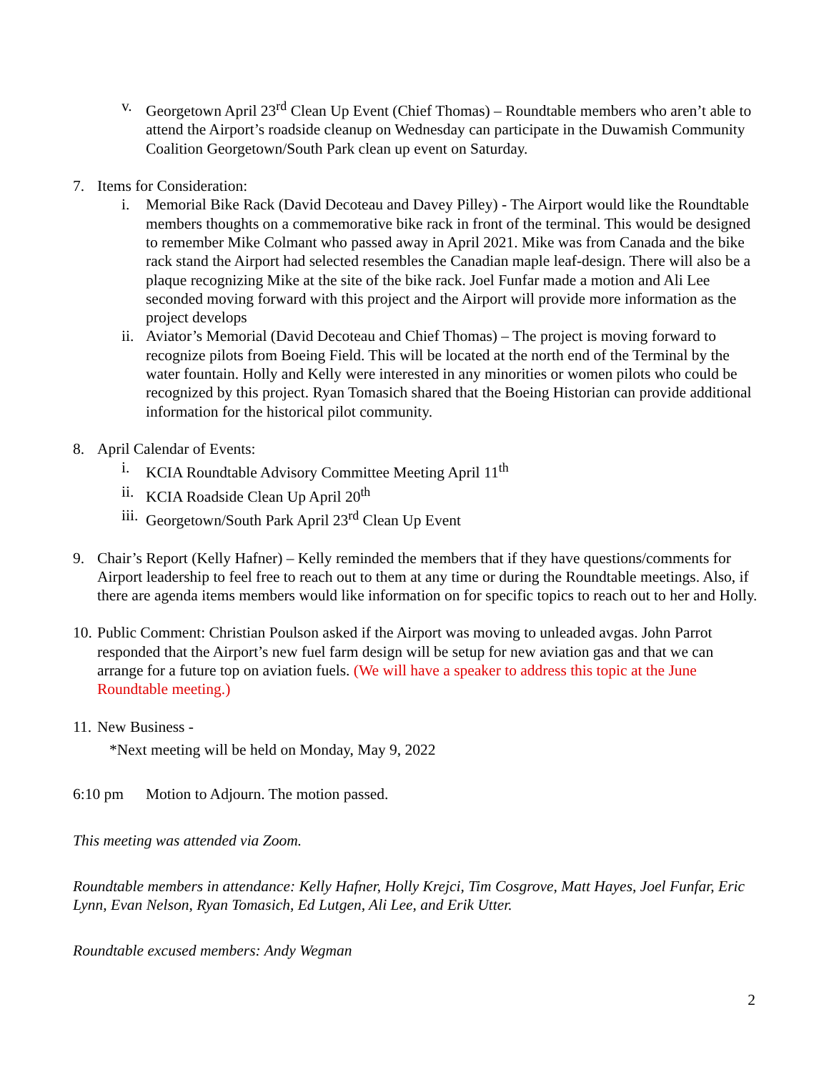v. Georgetown April 23<sup>rd</sup> Clean Up Event (Chief Thomas) – Roundtable members who aren’t able to attend the Airport’s roadside cleanup on Wednesday can participate in the Duwamish Community Coalition Georgetown/South Park clean up event on Saturday.
7. Items for Consideration:
i. Memorial Bike Rack (David Decoteau and Davey Pilley) - The Airport would like the Roundtable members thoughts on a commemorative bike rack in front of the terminal. This would be designed to remember Mike Colmant who passed away in April 2021. Mike was from Canada and the bike rack stand the Airport had selected resembles the Canadian maple leaf-design. There will also be a plaque recognizing Mike at the site of the bike rack. Joel Funfar made a motion and Ali Lee seconded moving forward with this project and the Airport will provide more information as the project develops
ii.
Aviator’s Memorial (David Decoteau and Chief Thomas) – The project is moving forward to recognize pilots from Boeing Field. This will be located at the north end of the Terminal by the water fountain. Holly and Kelly were interested in any minorities or women pilots who could be recognized by this project. Ryan Tomasich shared that the Boeing Historian can provide additional information for the historical pilot community.
8. April Calendar of Events:
i. KCIA Roundtable Advisory Committee Meeting April 11<sup>th</sup>
ii.
KCIA Roadside Clean Up April 20<sup>th</sup>
iii.
Georgetown/South Park April 23<sup>rd</sup> Clean Up Event
9. Chair’s Report (Kelly Hafner) – Kelly reminded the members that if they have questions/comments for Airport leadership to feel free to reach out to them at any time or during the Roundtable meetings. Also, if there are agenda items members would like information on for specific topics to reach out to her and Holly.
10.
Public Comment: Christian Poulson asked if the Airport was moving to unleaded avgas. John Parrot responded that the Airport’s new fuel farm design will be setup for new aviation gas and that we can arrange for a future top on aviation fuels. (We will have a speaker to address this topic at the June Roundtable meeting.)
11.
New Business -
*Next meeting will be held on Monday, May 9, 2022
6:10 pm Motion to Adjourn. The motion passed.
This meeting was attended via Zoom.
Roundtable members in attendance: Kelly Hafner, Holly Krejci, Tim Cosgrove, Matt Hayes, Joel Funfar, Eric Lynn, Evan Nelson, Ryan Tomasich, Ed Lutgen, Ali Lee, and Erik Utter.
Roundtable excused members: Andy Wegman
2